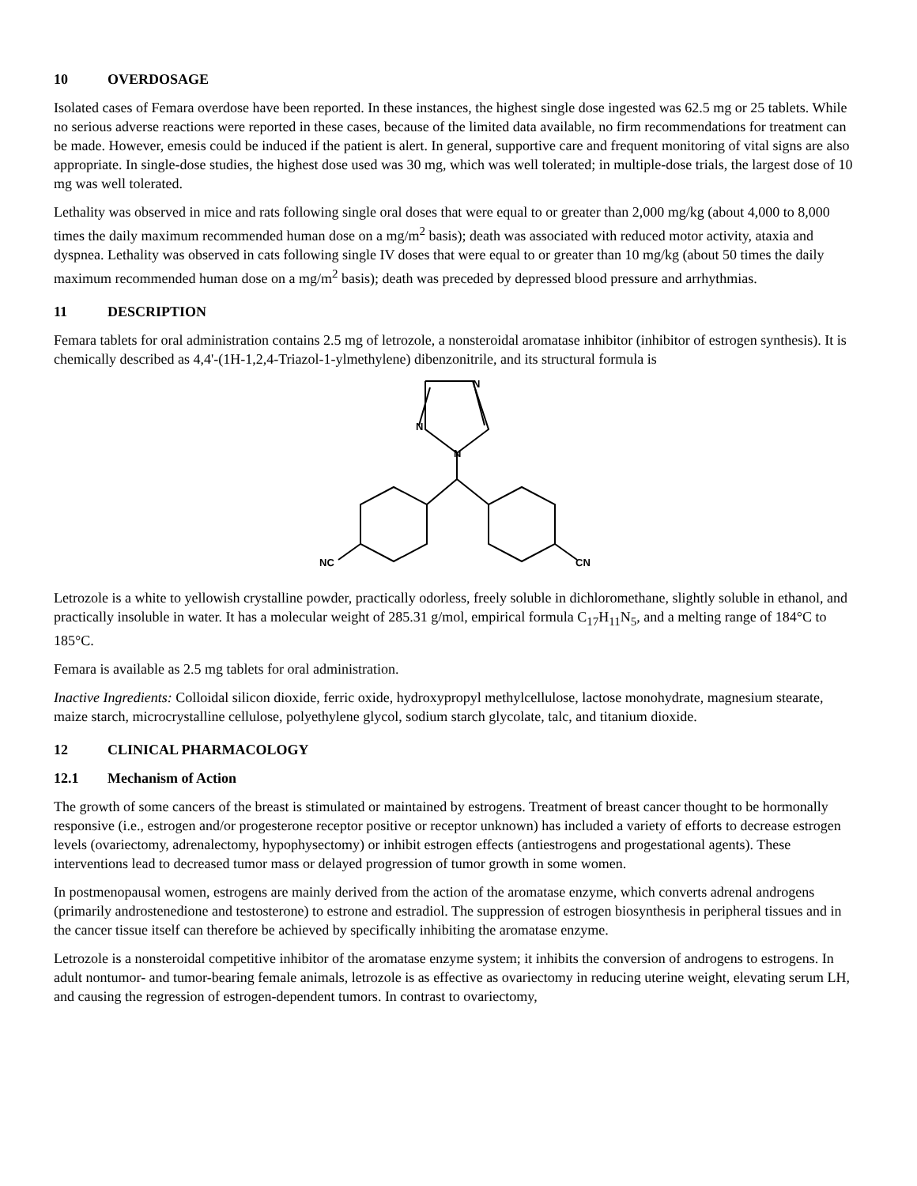10 OVERDOSAGE
Isolated cases of Femara overdose have been reported. In these instances, the highest single dose ingested was 62.5 mg or 25 tablets. While no serious adverse reactions were reported in these cases, because of the limited data available, no firm recommendations for treatment can be made. However, emesis could be induced if the patient is alert. In general, supportive care and frequent monitoring of vital signs are also appropriate. In single-dose studies, the highest dose used was 30 mg, which was well tolerated; in multiple-dose trials, the largest dose of 10 mg was well tolerated.
Lethality was observed in mice and rats following single oral doses that were equal to or greater than 2,000 mg/kg (about 4,000 to 8,000 times the daily maximum recommended human dose on a mg/m<sup>2</sup> basis); death was associated with reduced motor activity, ataxia and dyspnea. Lethality was observed in cats following single IV doses that were equal to or greater than 10 mg/kg (about 50 times the daily maximum recommended human dose on a mg/m<sup>2</sup> basis); death was preceded by depressed blood pressure and arrhythmias.
11 DESCRIPTION
Femara tablets for oral administration contains 2.5 mg of letrozole, a nonsteroidal aromatase inhibitor (inhibitor of estrogen synthesis). It is chemically described as 4,4'-(1H-1,2,4-Triazol-1-ylmethylene) dibenzonitrile, and its structural formula is
N
N
N
NC
CN
Letrozole is a white to yellowish crystalline powder, practically odorless, freely soluble in dichloromethane, slightly soluble in ethanol, and practically insoluble in water. It has a molecular weight of 285.31 g/mol, empirical formula C<sub>17</sub>H<sub>11</sub>N<sub>5</sub>, and a melting range of 184°C to 185°C.
Femara is available as 2.5 mg tablets for oral administration.
Inactive Ingredients: Colloidal silicon dioxide, ferric oxide, hydroxypropyl methylcellulose, lactose monohydrate, magnesium stearate, maize starch, microcrystalline cellulose, polyethylene glycol, sodium starch glycolate, talc, and titanium dioxide.
12 CLINICAL PHARMACOLOGY
12.1 Mechanism of Action
The growth of some cancers of the breast is stimulated or maintained by estrogens. Treatment of breast cancer thought to be hormonally responsive (i.e., estrogen and/or progesterone receptor positive or receptor unknown) has included a variety of efforts to decrease estrogen levels (ovariectomy, adrenalectomy, hypophysectomy) or inhibit estrogen effects (antiestrogens and progestational agents). These interventions lead to decreased tumor mass or delayed progression of tumor growth in some women.
In postmenopausal women, estrogens are mainly derived from the action of the aromatase enzyme, which converts adrenal androgens (primarily androstenedione and testosterone) to estrone and estradiol. The suppression of estrogen biosynthesis in peripheral tissues and in the cancer tissue itself can therefore be achieved by specifically inhibiting the aromatase enzyme.
Letrozole is a nonsteroidal competitive inhibitor of the aromatase enzyme system; it inhibits the conversion of androgens to estrogens. In adult nontumor- and tumor-bearing female animals, letrozole is as effective as ovariectomy in reducing uterine weight, elevating serum LH, and causing the regression of estrogen-dependent tumors. In contrast to ovariectomy,